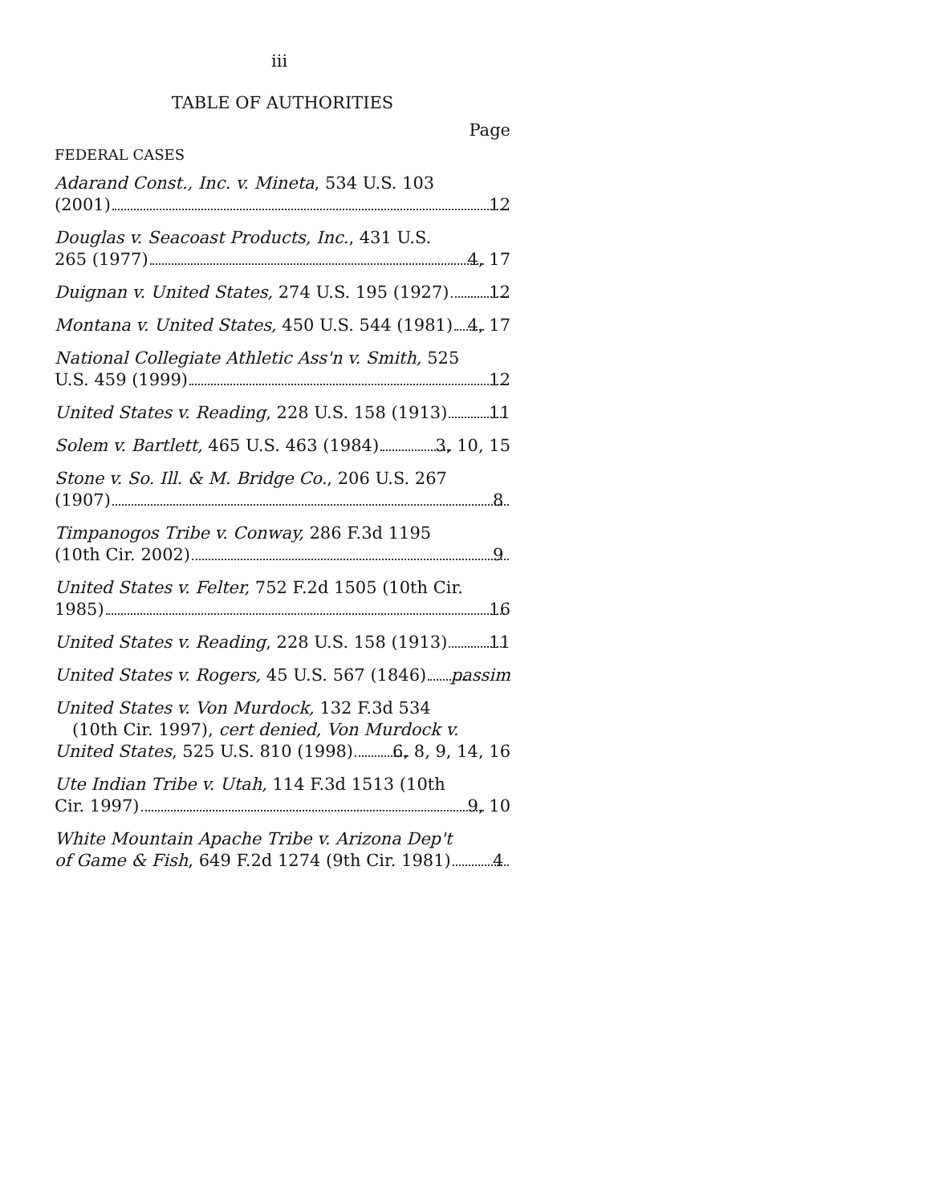iii
TABLE OF AUTHORITIES
Page
FEDERAL CASES
Adarand Const., Inc. v. Mineta, 534 U.S. 103
(2001) 12
Douglas v. Seacoast Products, Inc., 431 U.S.
265 (1977) 4, 17
Duignan v. United States, 274 U.S. 195 (1927) 12
Montana v. United States, 450 U.S. 544 (1981) 4, 17
National Collegiate Athletic Ass'n v. Smith, 525
U.S. 459 (1999) 12
United States v. Reading, 228 U.S. 158 (1913) 11
Solem v. Bartlett, 465 U.S. 463 (1984) 3, 10, 15
Stone v. So. Ill. & M. Bridge Co., 206 U.S. 267
(1907) 8
Timpanogos Tribe v. Conway, 286 F.3d 1195
(10th Cir. 2002) 9
United States v. Felter, 752 F.2d 1505 (10th Cir.
1985) 16
United States v. Reading, 228 U.S. 158 (1913) 11
United States v. Rogers, 45 U.S. 567 (1846) passim
United States v. Von Murdock, 132 F.3d 534
(10th Cir. 1997), cert denied, Von Murdock v.
United States, 525 U.S. 810 (1998) 6, 8, 9, 14, 16
Ute Indian Tribe v. Utah, 114 F.3d 1513 (10th
Cir. 1997) 9, 10
White Mountain Apache Tribe v. Arizona Dep't
of Game & Fish, 649 F.2d 1274 (9th Cir. 1981) 4